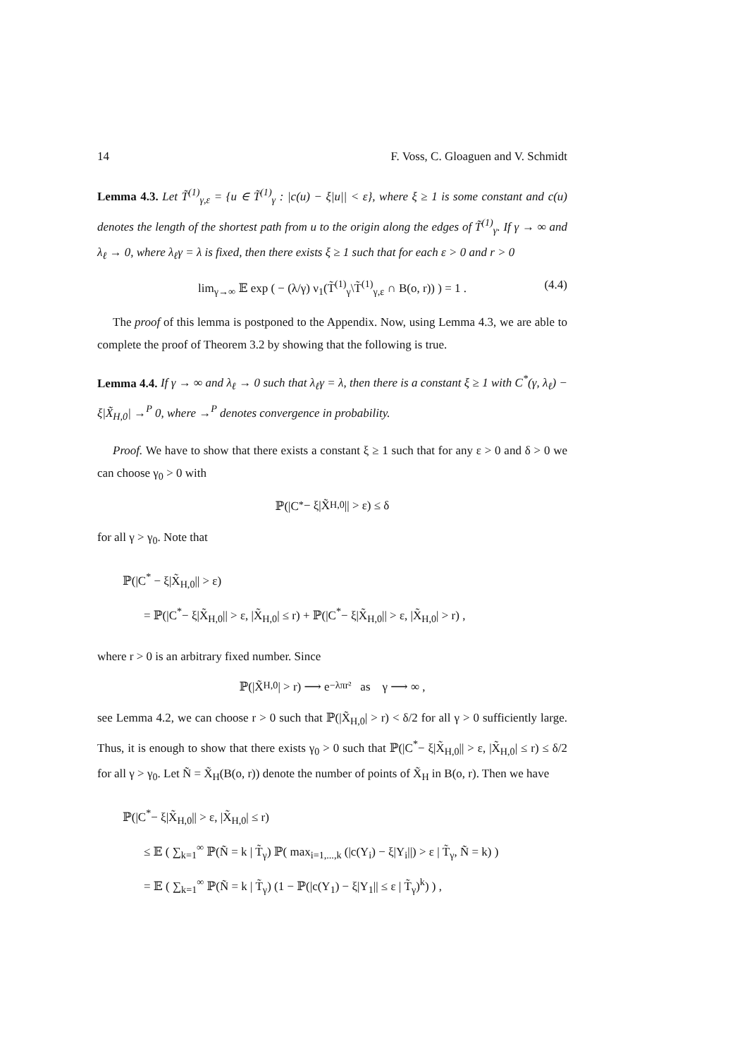14 F. Voss, C. Gloaguen and V. Schmidt
Lemma 4.3. Let T̃<sup>(1)</sup><sub>γ,ε</sub> = {u ∈ T̃<sup>(1)</sup><sub>γ</sub> : |c(u) − ξ|u|| < ε}, where ξ ≥ 1 is some constant and c(u) denotes the length of the shortest path from u to the origin along the edges of T̃<sup>(1)</sup><sub>γ</sub>. If γ → ∞ and λ<sub>ℓ</sub> → 0, where λ<sub>ℓ</sub>γ = λ is fixed, then there exists ξ ≥ 1 such that for each ε > 0 and r > 0
lim<sub>γ→∞</sub> 𝔼 exp ( − (λ/γ) ν<sub>1</sub>(T̃<sup>(1)</sup><sub>γ</sub>\T̃<sup>(1)</sup><sub>γ,ε</sub> ∩ B(o, r)) ) = 1 . (4.4)
The proof of this lemma is postponed to the Appendix. Now, using Lemma 4.3, we are able to complete the proof of Theorem 3.2 by showing that the following is true.
Lemma 4.4. If γ → ∞ and λ<sub>ℓ</sub> → 0 such that λ<sub>ℓ</sub>γ = λ, then there is a constant ξ ≥ 1 with C<sup>*</sup>(γ, λ<sub>ℓ</sub>) − ξ|X̃<sub>H,0</sub>| →<sup>P</sup> 0, where →<sup>P</sup> denotes convergence in probability.
Proof. We have to show that there exists a constant ξ ≥ 1 such that for any ε > 0 and δ > 0 we can choose γ<sub>0</sub> > 0 with
ℙ(|C<sup>*</sup> − ξ|X̃<sub>H,0</sub>|| > ε) ≤ δ
for all γ > γ<sub>0</sub>. Note that
ℙ(|C<sup>*</sup> − ξ|X̃<sub>H,0</sub>|| > ε)
= ℙ(|C<sup>*</sup>− ξ|X̃<sub>H,0</sub>|| > ε, |X̃<sub>H,0</sub>| ≤ r) + ℙ(|C<sup>*</sup>− ξ|X̃<sub>H,0</sub>|| > ε, |X̃<sub>H,0</sub>| > r) ,
where r > 0 is an arbitrary fixed number. Since
ℙ(|X̃<sub>H,0</sub>| > r) ⟶ e<sup>−λπr²</sup> as γ ⟶ ∞ ,
see Lemma 4.2, we can choose r > 0 such that ℙ(|X̃<sub>H,0</sub>| > r) < δ/2 for all γ > 0 sufficiently large. Thus, it is enough to show that there exists γ<sub>0</sub> > 0 such that ℙ(|C<sup>*</sup>− ξ|X̃<sub>H,0</sub>|| > ε, |X̃<sub>H,0</sub>| ≤ r) ≤ δ/2 for all γ > γ<sub>0</sub>. Let Ñ = X̃<sub>H</sub>(B(o, r)) denote the number of points of X̃<sub>H</sub> in B(o, r). Then we have
ℙ(|C<sup>*</sup>− ξ|X̃<sub>H,0</sub>|| > ε, |X̃<sub>H,0</sub>| ≤ r)
≤ 𝔼 ( ∑<sub>k=1</sub><sup>∞</sup> ℙ(Ñ = k | T̃<sub>γ</sub>) ℙ( max<sub>i=1,...,k</sub> (|c(Y<sub>i</sub>) − ξ|Y<sub>i</sub>||) > ε | T̃<sub>γ</sub>, Ñ = k) )
= 𝔼 ( ∑<sub>k=1</sub><sup>∞</sup> ℙ(Ñ = k | T̃<sub>γ</sub>) (1 − ℙ(|c(Y<sub>1</sub>) − ξ|Y<sub>1</sub>|| ≤ ε | T̃<sub>γ</sub>)<sup>k</sup>) ) ,